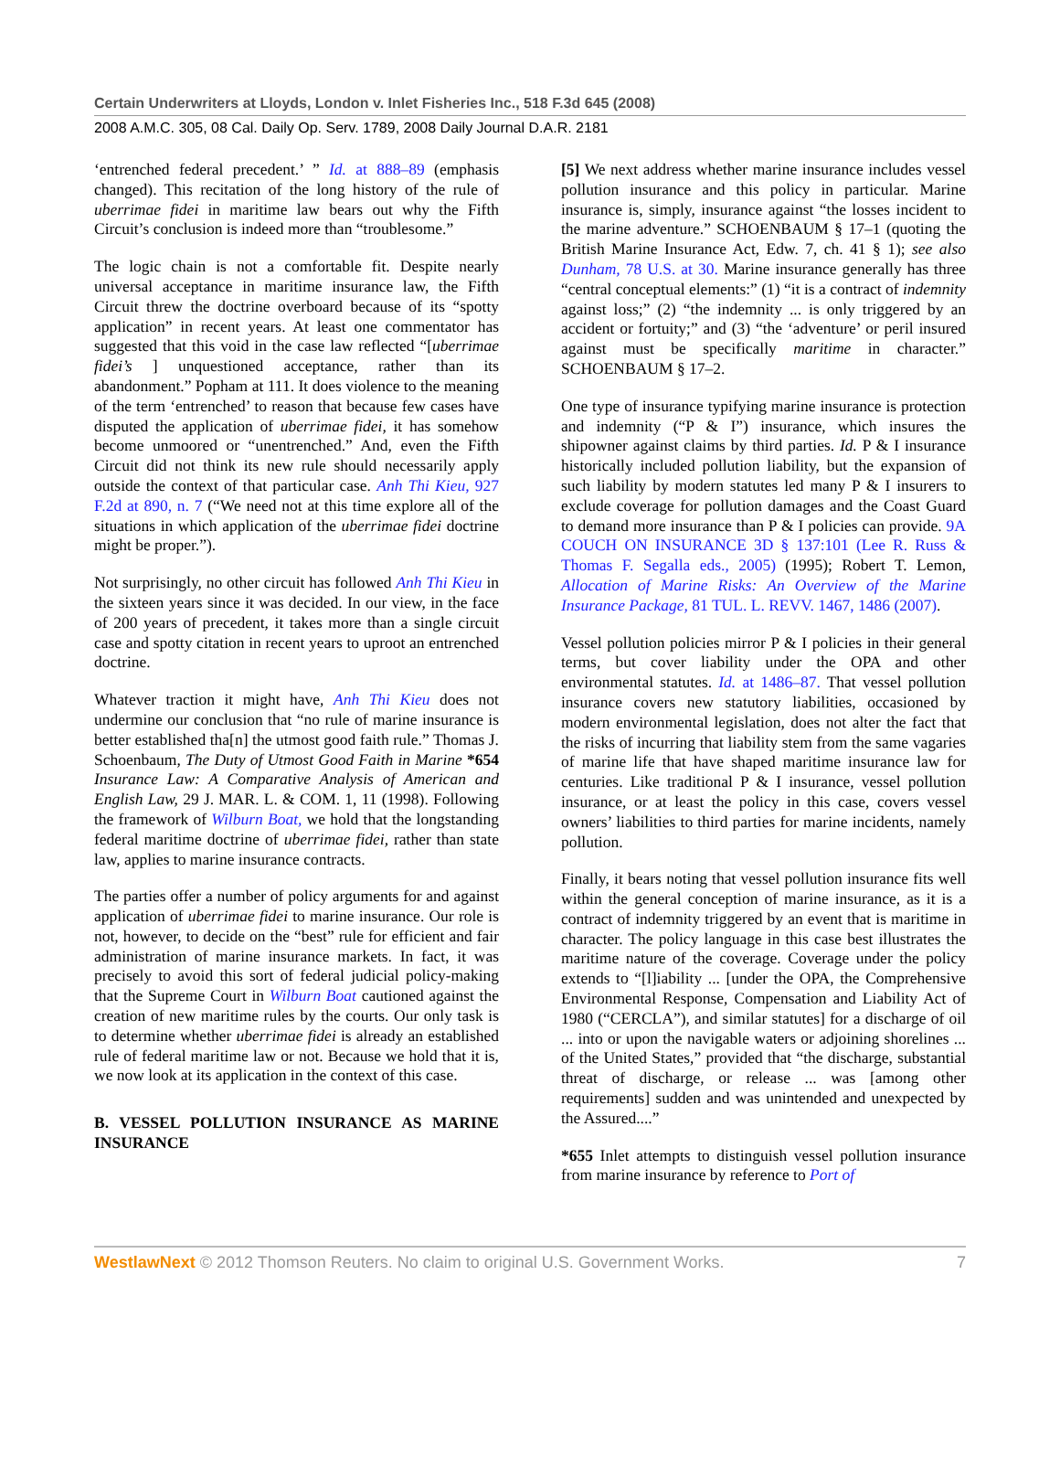Certain Underwriters at Lloyds, London v. Inlet Fisheries Inc., 518 F.3d 645 (2008)
2008 A.M.C. 305, 08 Cal. Daily Op. Serv. 1789, 2008 Daily Journal D.A.R. 2181
‘entrenched federal precedent.’ ” Id. at 888–89 (emphasis changed). This recitation of the long history of the rule of uberrimae fidei in maritime law bears out why the Fifth Circuit’s conclusion is indeed more than “troublesome.”
The logic chain is not a comfortable fit. Despite nearly universal acceptance in maritime insurance law, the Fifth Circuit threw the doctrine overboard because of its “spotty application” in recent years. At least one commentator has suggested that this void in the case law reflected “[uberrimae fidei’s ] unquestioned acceptance, rather than its abandonment.” Popham at 111. It does violence to the meaning of the term ‘entrenched’ to reason that because few cases have disputed the application of uberrimae fidei, it has somehow become unmoored or “unentrenched.” And, even the Fifth Circuit did not think its new rule should necessarily apply outside the context of that particular case. Anh Thi Kieu, 927 F.2d at 890, n. 7 (“We need not at this time explore all of the situations in which application of the uberrimae fidei doctrine might be proper.”).
Not surprisingly, no other circuit has followed Anh Thi Kieu in the sixteen years since it was decided. In our view, in the face of 200 years of precedent, it takes more than a single circuit case and spotty citation in recent years to uproot an entrenched doctrine.
Whatever traction it might have, Anh Thi Kieu does not undermine our conclusion that “no rule of marine insurance is better established tha[n] the utmost good faith rule.” Thomas J. Schoenbaum, The Duty of Utmost Good Faith in Marine *654 Insurance Law: A Comparative Analysis of American and English Law, 29 J. MAR. L. & COM. 1, 11 (1998). Following the framework of Wilburn Boat, we hold that the longstanding federal maritime doctrine of uberrimae fidei, rather than state law, applies to marine insurance contracts.
The parties offer a number of policy arguments for and against application of uberrimae fidei to marine insurance. Our role is not, however, to decide on the “best” rule for efficient and fair administration of marine insurance markets. In fact, it was precisely to avoid this sort of federal judicial policy-making that the Supreme Court in Wilburn Boat cautioned against the creation of new maritime rules by the courts. Our only task is to determine whether uberrimae fidei is already an established rule of federal maritime law or not. Because we hold that it is, we now look at its application in the context of this case.
B. VESSEL POLLUTION INSURANCE AS MARINE INSURANCE
[5] We next address whether marine insurance includes vessel pollution insurance and this policy in particular. Marine insurance is, simply, insurance against “the losses incident to the marine adventure.” SCHOENBAUM § 17–1 (quoting the British Marine Insurance Act, Edw. 7, ch. 41 § 1); see also Dunham, 78 U.S. at 30. Marine insurance generally has three “central conceptual elements:” (1) “it is a contract of indemnity against loss;” (2) “the indemnity ... is only triggered by an accident or fortuity;” and (3) “the ‘adventure’ or peril insured against must be specifically maritime in character.” SCHOENBAUM § 17–2.
One type of insurance typifying marine insurance is protection and indemnity (“P & I”) insurance, which insures the shipowner against claims by third parties. Id. P & I insurance historically included pollution liability, but the expansion of such liability by modern statutes led many P & I insurers to exclude coverage for pollution damages and the Coast Guard to demand more insurance than P & I policies can provide. 9A COUCH ON INSURANCE 3D § 137:101 (Lee R. Russ & Thomas F. Segalla eds., 2005) (1995); Robert T. Lemon, Allocation of Marine Risks: An Overview of the Marine Insurance Package, 81 TUL. L. REVV. 1467, 1486 (2007).
Vessel pollution policies mirror P & I policies in their general terms, but cover liability under the OPA and other environmental statutes. Id. at 1486–87. That vessel pollution insurance covers new statutory liabilities, occasioned by modern environmental legislation, does not alter the fact that the risks of incurring that liability stem from the same vagaries of marine life that have shaped maritime insurance law for centuries. Like traditional P & I insurance, vessel pollution insurance, or at least the policy in this case, covers vessel owners’ liabilities to third parties for marine incidents, namely pollution.
Finally, it bears noting that vessel pollution insurance fits well within the general conception of marine insurance, as it is a contract of indemnity triggered by an event that is maritime in character. The policy language in this case best illustrates the maritime nature of the coverage. Coverage under the policy extends to “[l]iability ... [under the OPA, the Comprehensive Environmental Response, Compensation and Liability Act of 1980 (“CERCLA”), and similar statutes] for a discharge of oil ... into or upon the navigable waters or adjoining shorelines ... of the United States,” provided that “the discharge, substantial threat of discharge, or release ... was [among other requirements] sudden and was unintended and unexpected by the Assured....”
*655 Inlet attempts to distinguish vessel pollution insurance from marine insurance by reference to Port of
WestlawNext © 2012 Thomson Reuters. No claim to original U.S. Government Works. 7